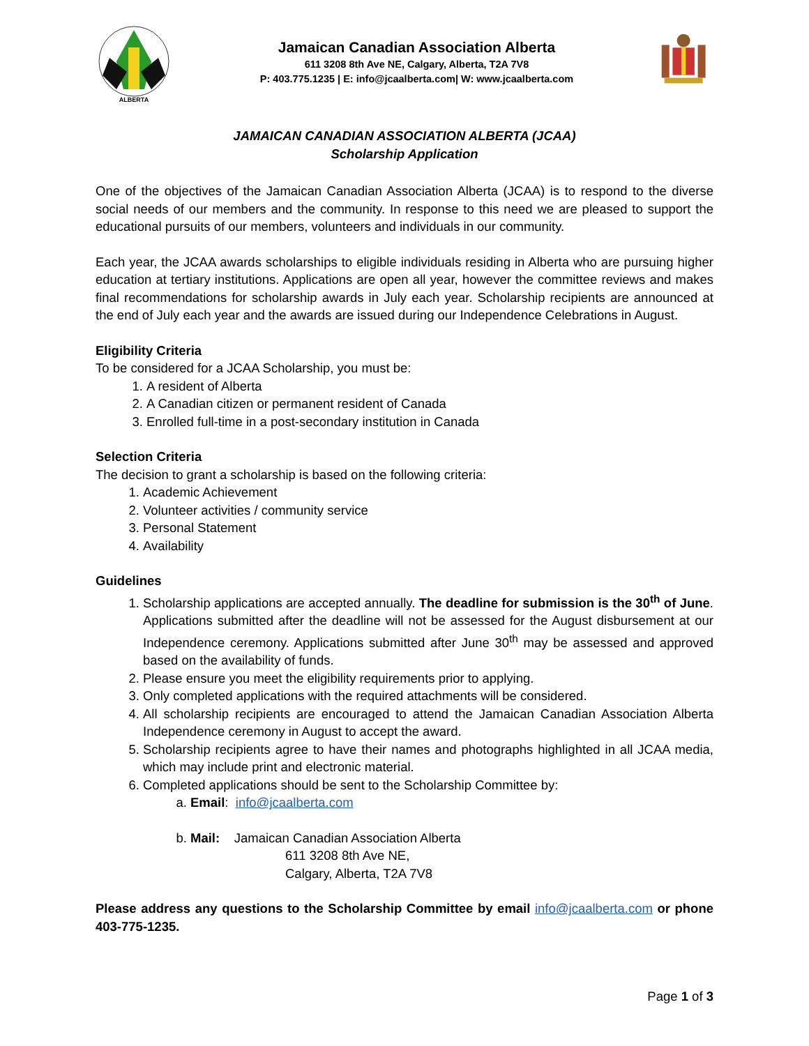ALBERTA
Jamaican Canadian Association Alberta
611 3208 8th Ave NE, Calgary, Alberta, T2A 7V8
P: 403.775.1235 | E: info@jcaalberta.com| W: www.jcaalberta.com
JAMAICAN CANADIAN ASSOCIATION ALBERTA (JCAA)
Scholarship Application
One of the objectives of the Jamaican Canadian Association Alberta (JCAA) is to respond to the diverse social needs of our members and the community. In response to this need we are pleased to support the educational pursuits of our members, volunteers and individuals in our community.
Each year, the JCAA awards scholarships to eligible individuals residing in Alberta who are pursuing higher education at tertiary institutions. Applications are open all year, however the committee reviews and makes final recommendations for scholarship awards in July each year. Scholarship recipients are announced at the end of July each year and the awards are issued during our Independence Celebrations in August.
Eligibility Criteria
To be considered for a JCAA Scholarship, you must be:
1. A resident of Alberta
2. A Canadian citizen or permanent resident of Canada
3. Enrolled full-time in a post-secondary institution in Canada
Selection Criteria
The decision to grant a scholarship is based on the following criteria:
1. Academic Achievement
2. Volunteer activities / community service
3. Personal Statement
4. Availability
Guidelines
1. Scholarship applications are accepted annually. The deadline for submission is the 30<sup>th</sup> of June. Applications submitted after the deadline will not be assessed for the August disbursement at our Independence ceremony. Applications submitted after June 30<sup>th</sup> may be assessed and approved based on the availability of funds.
2. Please ensure you meet the eligibility requirements prior to applying.
3. Only completed applications with the required attachments will be considered.
4. All scholarship recipients are encouraged to attend the Jamaican Canadian Association Alberta Independence ceremony in August to accept the award.
5. Scholarship recipients agree to have their names and photographs highlighted in all JCAA media, which may include print and electronic material.
6. Completed applications should be sent to the Scholarship Committee by:
a. Email: info@jcaalberta.com
b. Mail: Jamaican Canadian Association Alberta
611 3208 8th Ave NE,
Calgary, Alberta, T2A 7V8
Please address any questions to the Scholarship Committee by email info@jcaalberta.com or phone 403-775-1235.
Page 1 of 3